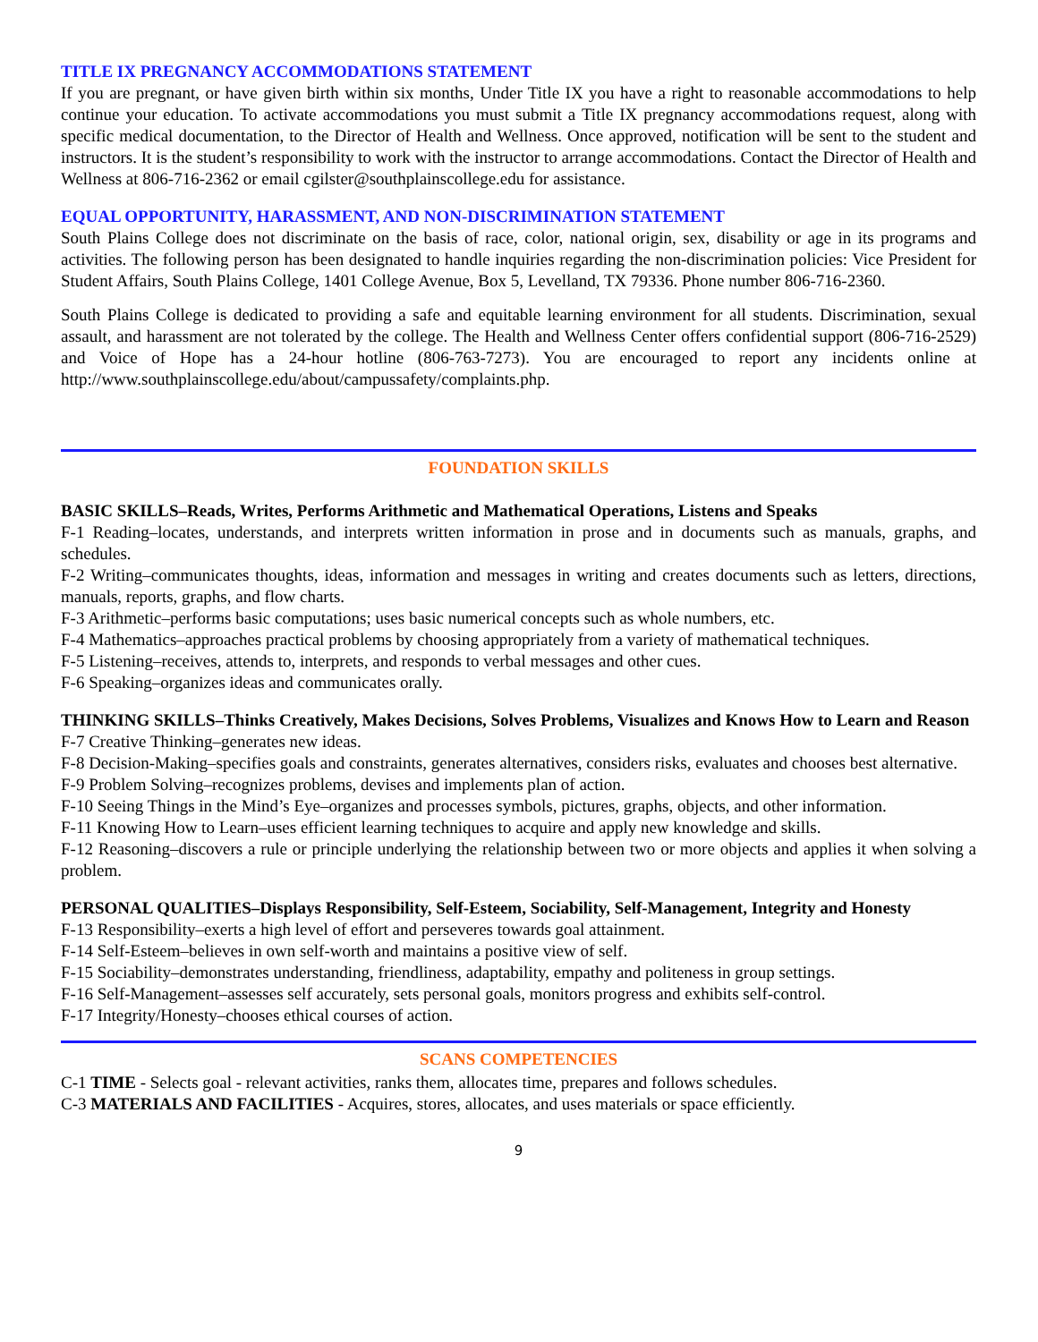TITLE IX PREGNANCY ACCOMMODATIONS STATEMENT
If you are pregnant, or have given birth within six months, Under Title IX you have a right to reasonable accommodations to help continue your education. To activate accommodations you must submit a Title IX pregnancy accommodations request, along with specific medical documentation, to the Director of Health and Wellness. Once approved, notification will be sent to the student and instructors. It is the student’s responsibility to work with the instructor to arrange accommodations. Contact the Director of Health and Wellness at 806-716-2362 or email cgilster@southplainscollege.edu for assistance.
EQUAL OPPORTUNITY, HARASSMENT, AND NON-DISCRIMINATION STATEMENT
South Plains College does not discriminate on the basis of race, color, national origin, sex, disability or age in its programs and activities. The following person has been designated to handle inquiries regarding the non-discrimination policies: Vice President for Student Affairs, South Plains College, 1401 College Avenue, Box 5, Levelland, TX 79336. Phone number 806-716-2360.
South Plains College is dedicated to providing a safe and equitable learning environment for all students. Discrimination, sexual assault, and harassment are not tolerated by the college. The Health and Wellness Center offers confidential support (806-716-2529) and Voice of Hope has a 24-hour hotline (806-763-7273). You are encouraged to report any incidents online at http://www.southplainscollege.edu/about/campussafety/complaints.php.
FOUNDATION SKILLS
BASIC SKILLS–Reads, Writes, Performs Arithmetic and Mathematical Operations, Listens and Speaks
F-1 Reading–locates, understands, and interprets written information in prose and in documents such as manuals, graphs, and schedules.
F-2 Writing–communicates thoughts, ideas, information and messages in writing and creates documents such as letters, directions, manuals, reports, graphs, and flow charts.
F-3 Arithmetic–performs basic computations; uses basic numerical concepts such as whole numbers, etc.
F-4 Mathematics–approaches practical problems by choosing appropriately from a variety of mathematical techniques.
F-5 Listening–receives, attends to, interprets, and responds to verbal messages and other cues.
F-6 Speaking–organizes ideas and communicates orally.
THINKING SKILLS–Thinks Creatively, Makes Decisions, Solves Problems, Visualizes and Knows How to Learn and Reason
F-7 Creative Thinking–generates new ideas.
F-8 Decision-Making–specifies goals and constraints, generates alternatives, considers risks, evaluates and chooses best alternative.
F-9 Problem Solving–recognizes problems, devises and implements plan of action.
F-10 Seeing Things in the Mind’s Eye–organizes and processes symbols, pictures, graphs, objects, and other information.
F-11 Knowing How to Learn–uses efficient learning techniques to acquire and apply new knowledge and skills.
F-12 Reasoning–discovers a rule or principle underlying the relationship between two or more objects and applies it when solving a problem.
PERSONAL QUALITIES–Displays Responsibility, Self-Esteem, Sociability, Self-Management, Integrity and Honesty
F-13 Responsibility–exerts a high level of effort and perseveres towards goal attainment.
F-14 Self-Esteem–believes in own self-worth and maintains a positive view of self.
F-15 Sociability–demonstrates understanding, friendliness, adaptability, empathy and politeness in group settings.
F-16 Self-Management–assesses self accurately, sets personal goals, monitors progress and exhibits self-control.
F-17 Integrity/Honesty–chooses ethical courses of action.
SCANS COMPETENCIES
C-1 TIME - Selects goal - relevant activities, ranks them, allocates time, prepares and follows schedules.
C-3 MATERIALS AND FACILITIES - Acquires, stores, allocates, and uses materials or space efficiently.
9